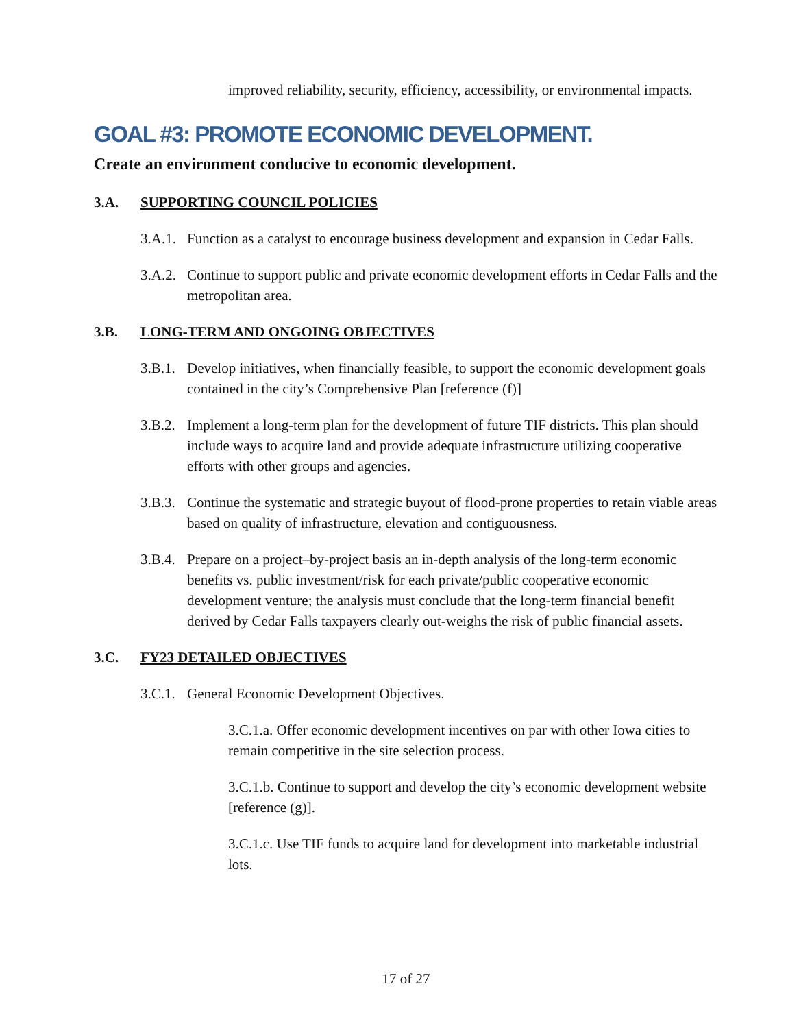improved reliability, security, efficiency, accessibility, or environmental impacts.
GOAL #3: PROMOTE ECONOMIC DEVELOPMENT.
Create an environment conducive to economic development.
3.A. SUPPORTING COUNCIL POLICIES
3.A.1. Function as a catalyst to encourage business development and expansion in Cedar Falls.
3.A.2. Continue to support public and private economic development efforts in Cedar Falls and the metropolitan area.
3.B. LONG-TERM AND ONGOING OBJECTIVES
3.B.1. Develop initiatives, when financially feasible, to support the economic development goals contained in the city’s Comprehensive Plan [reference (f)]
3.B.2. Implement a long-term plan for the development of future TIF districts. This plan should include ways to acquire land and provide adequate infrastructure utilizing cooperative efforts with other groups and agencies.
3.B.3. Continue the systematic and strategic buyout of flood-prone properties to retain viable areas based on quality of infrastructure, elevation and contiguousness.
3.B.4. Prepare on a project–by-project basis an in-depth analysis of the long-term economic benefits vs. public investment/risk for each private/public cooperative economic development venture; the analysis must conclude that the long-term financial benefit derived by Cedar Falls taxpayers clearly out-weighs the risk of public financial assets.
3.C. FY23 DETAILED OBJECTIVES
3.C.1. General Economic Development Objectives.
3.C.1.a. Offer economic development incentives on par with other Iowa cities to remain competitive in the site selection process.
3.C.1.b. Continue to support and develop the city’s economic development website [reference (g)].
3.C.1.c. Use TIF funds to acquire land for development into marketable industrial lots.
17 of 27